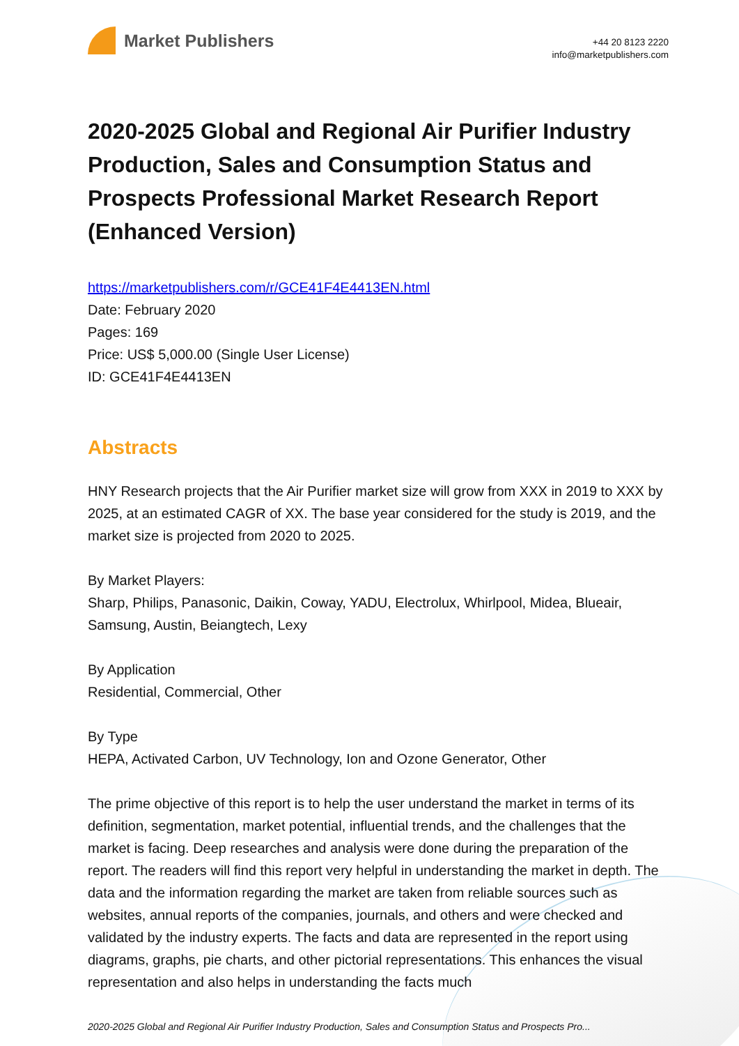Market Publishers
+44 20 8123 2220
info@marketpublishers.com
2020-2025 Global and Regional Air Purifier Industry Production, Sales and Consumption Status and Prospects Professional Market Research Report (Enhanced Version)
https://marketpublishers.com/r/GCE41F4E4413EN.html
Date: February 2020
Pages: 169
Price: US$ 5,000.00 (Single User License)
ID: GCE41F4E4413EN
Abstracts
HNY Research projects that the Air Purifier market size will grow from XXX in 2019 to XXX by 2025, at an estimated CAGR of XX. The base year considered for the study is 2019, and the market size is projected from 2020 to 2025.
By Market Players:
Sharp, Philips, Panasonic, Daikin, Coway, YADU, Electrolux, Whirlpool, Midea, Blueair, Samsung, Austin, Beiangtech, Lexy
By Application
Residential, Commercial, Other
By Type
HEPA, Activated Carbon, UV Technology, Ion and Ozone Generator, Other
The prime objective of this report is to help the user understand the market in terms of its definition, segmentation, market potential, influential trends, and the challenges that the market is facing. Deep researches and analysis were done during the preparation of the report. The readers will find this report very helpful in understanding the market in depth. The data and the information regarding the market are taken from reliable sources such as websites, annual reports of the companies, journals, and others and were checked and validated by the industry experts. The facts and data are represented in the report using diagrams, graphs, pie charts, and other pictorial representations. This enhances the visual representation and also helps in understanding the facts much
2020-2025 Global and Regional Air Purifier Industry Production, Sales and Consumption Status and Prospects Pro...